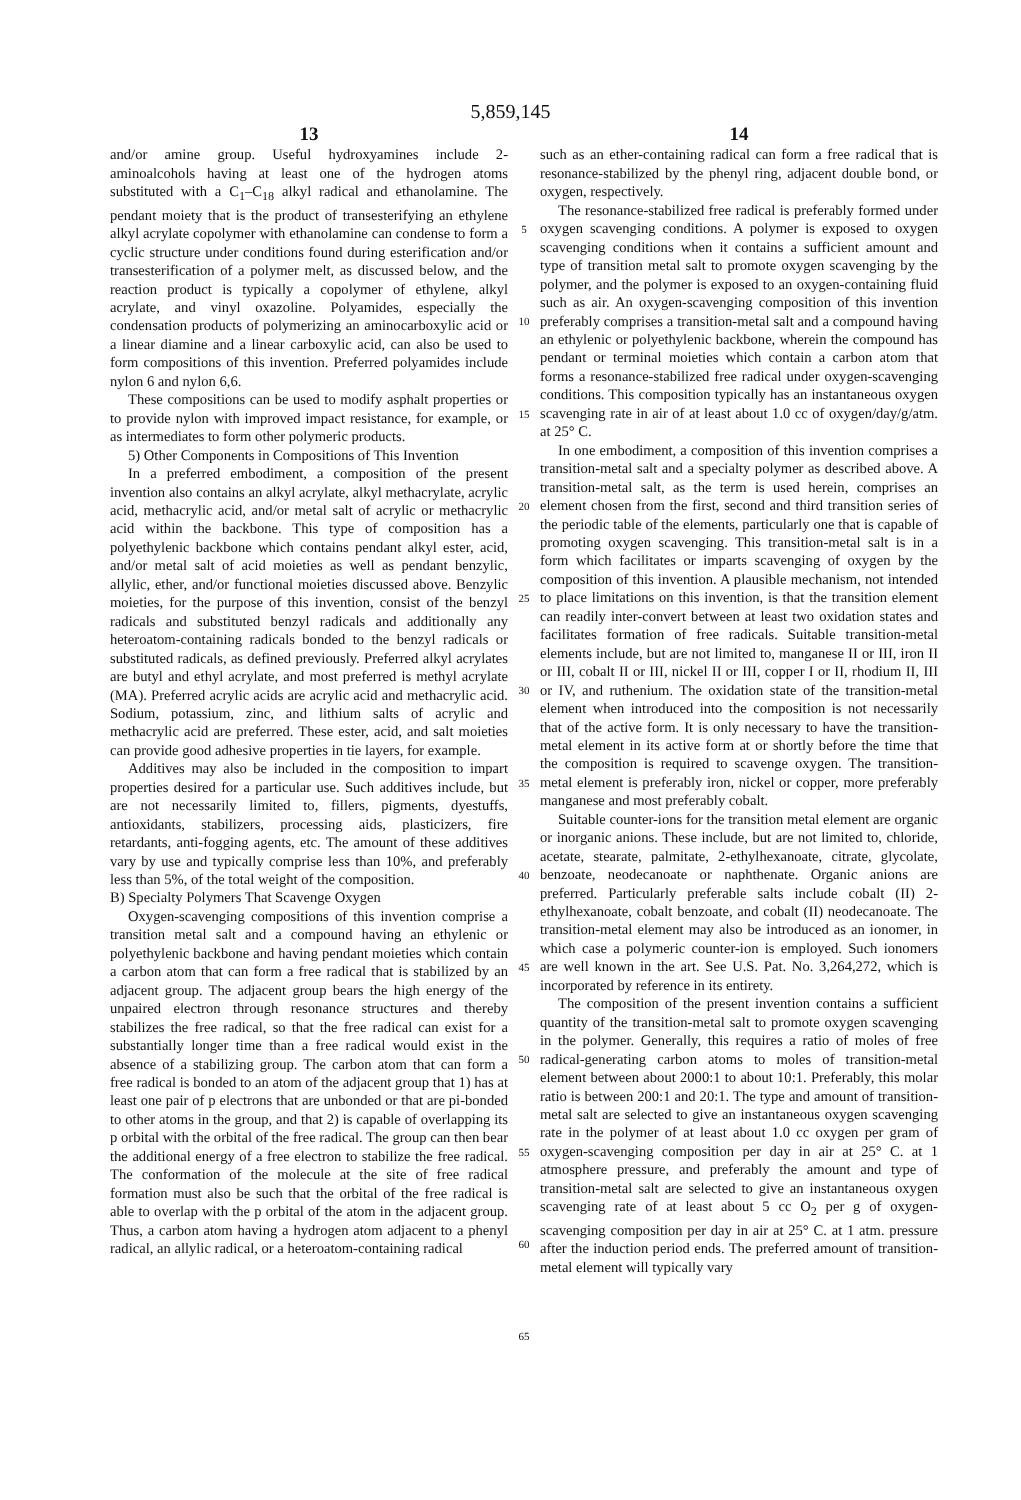5,859,145
13
and/or amine group. Useful hydroxyamines include 2-aminoalcohols having at least one of the hydrogen atoms substituted with a C<sub>1</sub>–C<sub>18</sub> alkyl radical and ethanolamine. The pendant moiety that is the product of transesterifying an ethylene alkyl acrylate copolymer with ethanolamine can condense to form a cyclic structure under conditions found during esterification and/or transesterification of a polymer melt, as discussed below, and the reaction product is typically a copolymer of ethylene, alkyl acrylate, and vinyl oxazoline. Polyamides, especially the condensation products of polymerizing an aminocarboxylic acid or a linear diamine and a linear carboxylic acid, can also be used to form compositions of this invention. Preferred polyamides include nylon 6 and nylon 6,6.
These compositions can be used to modify asphalt properties or to provide nylon with improved impact resistance, for example, or as intermediates to form other polymeric products.
5) Other Components in Compositions of This Invention
In a preferred embodiment, a composition of the present invention also contains an alkyl acrylate, alkyl methacrylate, acrylic acid, methacrylic acid, and/or metal salt of acrylic or methacrylic acid within the backbone. This type of composition has a polyethylenic backbone which contains pendant alkyl ester, acid, and/or metal salt of acid moieties as well as pendant benzylic, allylic, ether, and/or functional moieties discussed above. Benzylic moieties, for the purpose of this invention, consist of the benzyl radicals and substituted benzyl radicals and additionally any heteroatom-containing radicals bonded to the benzyl radicals or substituted radicals, as defined previously. Preferred alkyl acrylates are butyl and ethyl acrylate, and most preferred is methyl acrylate (MA). Preferred acrylic acids are acrylic acid and methacrylic acid. Sodium, potassium, zinc, and lithium salts of acrylic and methacrylic acid are preferred. These ester, acid, and salt moieties can provide good adhesive properties in tie layers, for example.
Additives may also be included in the composition to impart properties desired for a particular use. Such additives include, but are not necessarily limited to, fillers, pigments, dyestuffs, antioxidants, stabilizers, processing aids, plasticizers, fire retardants, anti-fogging agents, etc. The amount of these additives vary by use and typically comprise less than 10%, and preferably less than 5%, of the total weight of the composition.
B) Specialty Polymers That Scavenge Oxygen
Oxygen-scavenging compositions of this invention comprise a transition metal salt and a compound having an ethylenic or polyethylenic backbone and having pendant moieties which contain a carbon atom that can form a free radical that is stabilized by an adjacent group. The adjacent group bears the high energy of the unpaired electron through resonance structures and thereby stabilizes the free radical, so that the free radical can exist for a substantially longer time than a free radical would exist in the absence of a stabilizing group. The carbon atom that can form a free radical is bonded to an atom of the adjacent group that 1) has at least one pair of p electrons that are unbonded or that are pi-bonded to other atoms in the group, and that 2) is capable of overlapping its p orbital with the orbital of the free radical. The group can then bear the additional energy of a free electron to stabilize the free radical. The conformation of the molecule at the site of free radical formation must also be such that the orbital of the free radical is able to overlap with the p orbital of the atom in the adjacent group. Thus, a carbon atom having a hydrogen atom adjacent to a phenyl radical, an allylic radical, or a heteroatom-containing radical
5
10
15
20
25
30
35
40
45
50
55
60
65
14
such as an ether-containing radical can form a free radical that is resonance-stabilized by the phenyl ring, adjacent double bond, or oxygen, respectively.
The resonance-stabilized free radical is preferably formed under oxygen scavenging conditions. A polymer is exposed to oxygen scavenging conditions when it contains a sufficient amount and type of transition metal salt to promote oxygen scavenging by the polymer, and the polymer is exposed to an oxygen-containing fluid such as air. An oxygen-scavenging composition of this invention preferably comprises a transition-metal salt and a compound having an ethylenic or polyethylenic backbone, wherein the compound has pendant or terminal moieties which contain a carbon atom that forms a resonance-stabilized free radical under oxygen-scavenging conditions. This composition typically has an instantaneous oxygen scavenging rate in air of at least about 1.0 cc of oxygen/day/g/atm. at 25° C.
In one embodiment, a composition of this invention comprises a transition-metal salt and a specialty polymer as described above. A transition-metal salt, as the term is used herein, comprises an element chosen from the first, second and third transition series of the periodic table of the elements, particularly one that is capable of promoting oxygen scavenging. This transition-metal salt is in a form which facilitates or imparts scavenging of oxygen by the composition of this invention. A plausible mechanism, not intended to place limitations on this invention, is that the transition element can readily inter-convert between at least two oxidation states and facilitates formation of free radicals. Suitable transition-metal elements include, but are not limited to, manganese II or III, iron II or III, cobalt II or III, nickel II or III, copper I or II, rhodium II, III or IV, and ruthenium. The oxidation state of the transition-metal element when introduced into the composition is not necessarily that of the active form. It is only necessary to have the transition-metal element in its active form at or shortly before the time that the composition is required to scavenge oxygen. The transition-metal element is preferably iron, nickel or copper, more preferably manganese and most preferably cobalt.
Suitable counter-ions for the transition metal element are organic or inorganic anions. These include, but are not limited to, chloride, acetate, stearate, palmitate, 2-ethylhexanoate, citrate, glycolate, benzoate, neodecanoate or naphthenate. Organic anions are preferred. Particularly preferable salts include cobalt (II) 2-ethylhexanoate, cobalt benzoate, and cobalt (II) neodecanoate. The transition-metal element may also be introduced as an ionomer, in which case a polymeric counter-ion is employed. Such ionomers are well known in the art. See U.S. Pat. No. 3,264,272, which is incorporated by reference in its entirety.
The composition of the present invention contains a sufficient quantity of the transition-metal salt to promote oxygen scavenging in the polymer. Generally, this requires a ratio of moles of free radical-generating carbon atoms to moles of transition-metal element between about 2000:1 to about 10:1. Preferably, this molar ratio is between 200:1 and 20:1. The type and amount of transition-metal salt are selected to give an instantaneous oxygen scavenging rate in the polymer of at least about 1.0 cc oxygen per gram of oxygen-scavenging composition per day in air at 25° C. at 1 atmosphere pressure, and preferably the amount and type of transition-metal salt are selected to give an instantaneous oxygen scavenging rate of at least about 5 cc O<sub>2</sub> per g of oxygen-scavenging composition per day in air at 25° C. at 1 atm. pressure after the induction period ends. The preferred amount of transition-metal element will typically vary